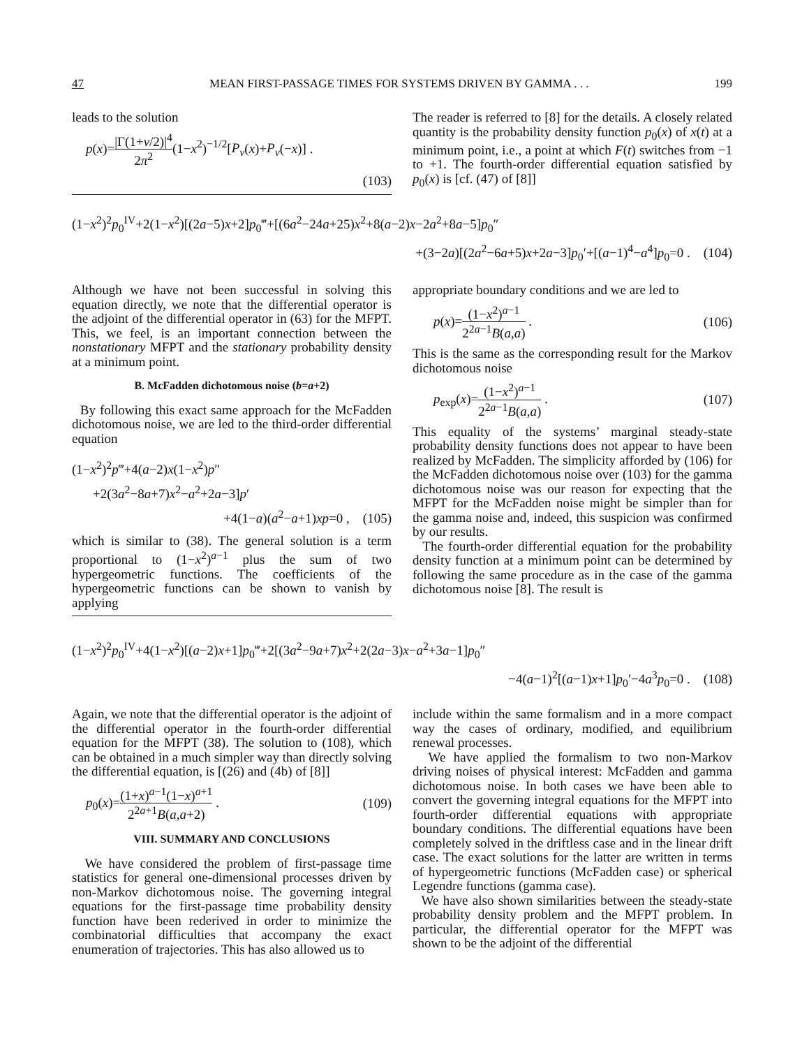47 MEAN FIRST-PASSAGE TIMES FOR SYSTEMS DRIVEN BY GAMMA . . . 199
leads to the solution
p(x)=|Γ(1+ν/2)|<sup>4</sup> 2π<sup>2</sup>(1−x<sup>2</sup>)<sup>−1/2</sup>[P<sub>ν</sub>(x)+P<sub>ν</sub>(−x)] .
(103)
The reader is referred to [8] for the details. A closely related quantity is the probability density function p<sub>0</sub>(x) of x(t) at a minimum point, i.e., a point at which F(t) switches from −1 to +1. The fourth-order differential equation satisfied by p<sub>0</sub>(x) is [cf. (47) of [8]]
(1−x<sup>2</sup>)<sup>2</sup>p<sub>0</sub><sup>IV</sup>+2(1−x<sup>2</sup>)[(2a−5)x+2]p<sub>0</sub>‴+[(6a<sup>2</sup>−24a+25)x<sup>2</sup>+8(a−2)x−2a<sup>2</sup>+8a−5]p<sub>0</sub>″
+(3−2a)[(2a<sup>2</sup>−6a+5)x+2a−3]p<sub>0</sub>′+[(a−1)<sup>4</sup>−a<sup>4</sup>]p<sub>0</sub>=0 . (104)
Although we have not been successful in solving this equation directly, we note that the differential operator is the adjoint of the differential operator in (63) for the MFPT. This, we feel, is an important connection between the nonstationary MFPT and the stationary probability density at a minimum point.
B. McFadden dichotomous noise (b=a+2)
By following this exact same approach for the McFadden dichotomous noise, we are led to the third-order differential equation
(1−x<sup>2</sup>)<sup>2</sup>p‴+4(a−2)x(1−x<sup>2</sup>)p″
+2(3a<sup>2</sup>−8a+7)x<sup>2</sup>−a<sup>2</sup>+2a−3]p′
+4(1−a)(a<sup>2</sup>−a+1)xp=0 , (105)
which is similar to (38). The general solution is a term proportional to (1−x<sup>2</sup>)<sup>a−1</sup> plus the sum of two hypergeometric functions. The coefficients of the hypergeometric functions can be shown to vanish by applying
appropriate boundary conditions and we are led to
p(x)=(1−x<sup>2</sup>)<sup>a−1</sup> 2<sup>2a−1</sup>B(a,a) . (106)
This is the same as the corresponding result for the Markov dichotomous noise
p<sub>exp</sub>(x)=(1−x<sup>2</sup>)<sup>a−1</sup> 2<sup>2a−1</sup>B(a,a) . (107)
This equality of the systems’ marginal steady-state probability density functions does not appear to have been realized by McFadden. The simplicity afforded by (106) for the McFadden dichotomous noise over (103) for the gamma dichotomous noise was our reason for expecting that the MFPT for the McFadden noise might be simpler than for the gamma noise and, indeed, this suspicion was confirmed by our results.
The fourth-order differential equation for the probability density function at a minimum point can be determined by following the same procedure as in the case of the gamma dichotomous noise [8]. The result is
(1−x<sup>2</sup>)<sup>2</sup>p<sub>0</sub><sup>IV</sup>+4(1−x<sup>2</sup>)[(a−2)x+1]p<sub>0</sub>‴+2[(3a<sup>2</sup>−9a+7)x<sup>2</sup>+2(2a−3)x−a<sup>2</sup>+3a−1]p<sub>0</sub>″
−4(a−1)<sup>2</sup>[(a−1)x+1]p<sub>0</sub>′−4a<sup>3</sup>p<sub>0</sub>=0 . (108)
Again, we note that the differential operator is the adjoint of the differential operator in the fourth-order differential equation for the MFPT (38). The solution to (108), which can be obtained in a much simpler way than directly solving the differential equation, is [(26) and (4b) of [8]]
p<sub>0</sub>(x)=(1+x)<sup>a−1</sup>(1−x)<sup>a+1</sup> 2<sup>2a+1</sup>B(a,a+2) . (109)
VIII. SUMMARY AND CONCLUSIONS
We have considered the problem of first-passage time statistics for general one-dimensional processes driven by non-Markov dichotomous noise. The governing integral equations for the first-passage time probability density function have been rederived in order to minimize the combinatorial difficulties that accompany the exact enumeration of trajectories. This has also allowed us to
include within the same formalism and in a more compact way the cases of ordinary, modified, and equilibrium renewal processes.
We have applied the formalism to two non-Markov driving noises of physical interest: McFadden and gamma dichotomous noise. In both cases we have been able to convert the governing integral equations for the MFPT into fourth-order differential equations with appropriate boundary conditions. The differential equations have been completely solved in the driftless case and in the linear drift case. The exact solutions for the latter are written in terms of hypergeometric functions (McFadden case) or spherical Legendre functions (gamma case).
We have also shown similarities between the steady-state probability density problem and the MFPT problem. In particular, the differential operator for the MFPT was shown to be the adjoint of the differential